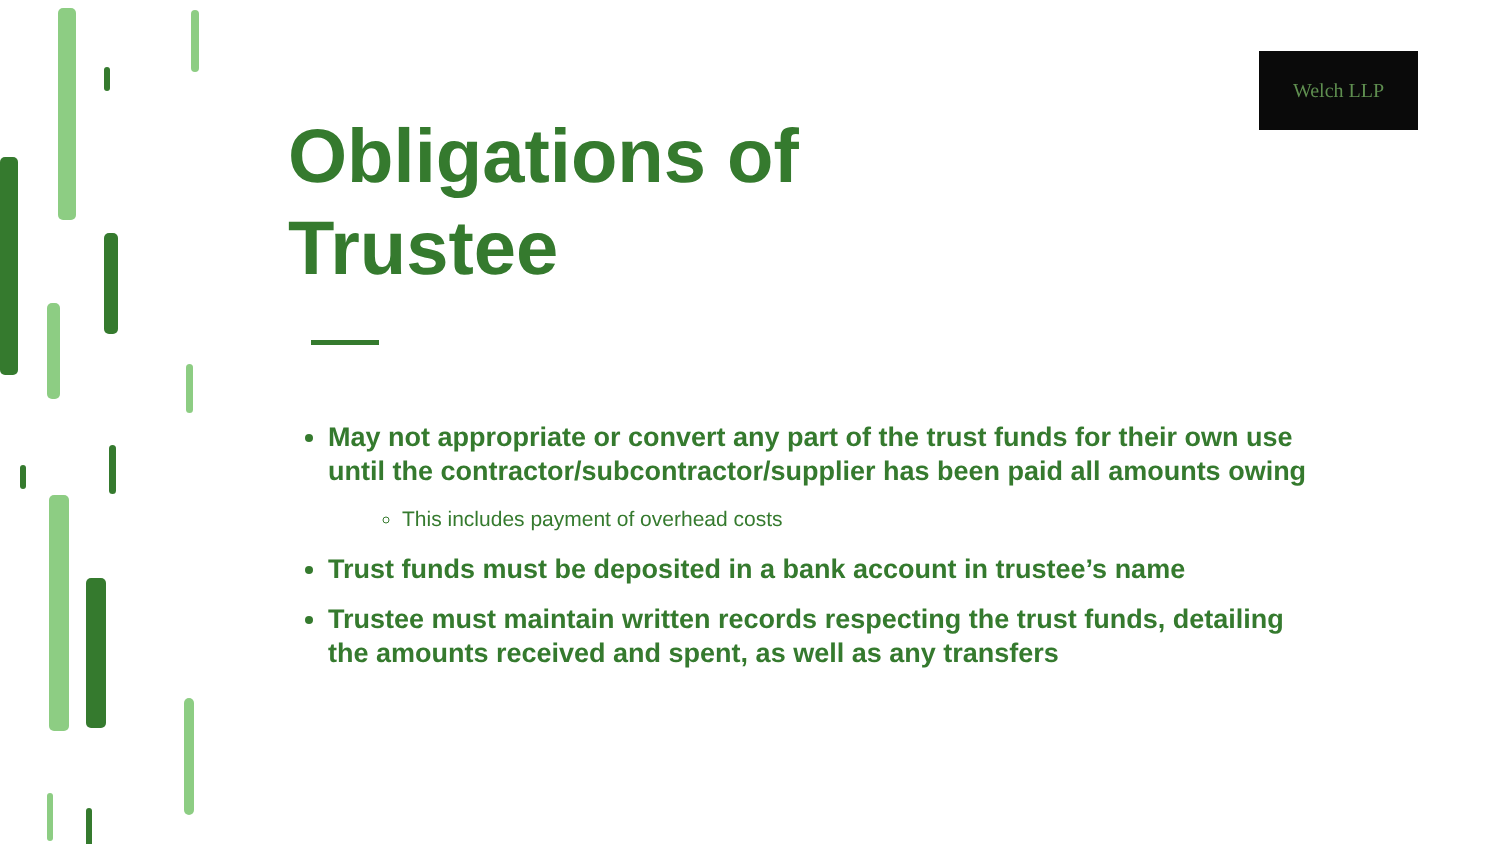Welch LLP
Obligations of
Trustee
May not appropriate or convert any part of the trust funds for their own use until the contractor/subcontractor/supplier has been paid all amounts owing
This includes payment of overhead costs
Trust funds must be deposited in a bank account in trustee’s name
Trustee must maintain written records respecting the trust funds, detailing the amounts received and spent, as well as any transfers